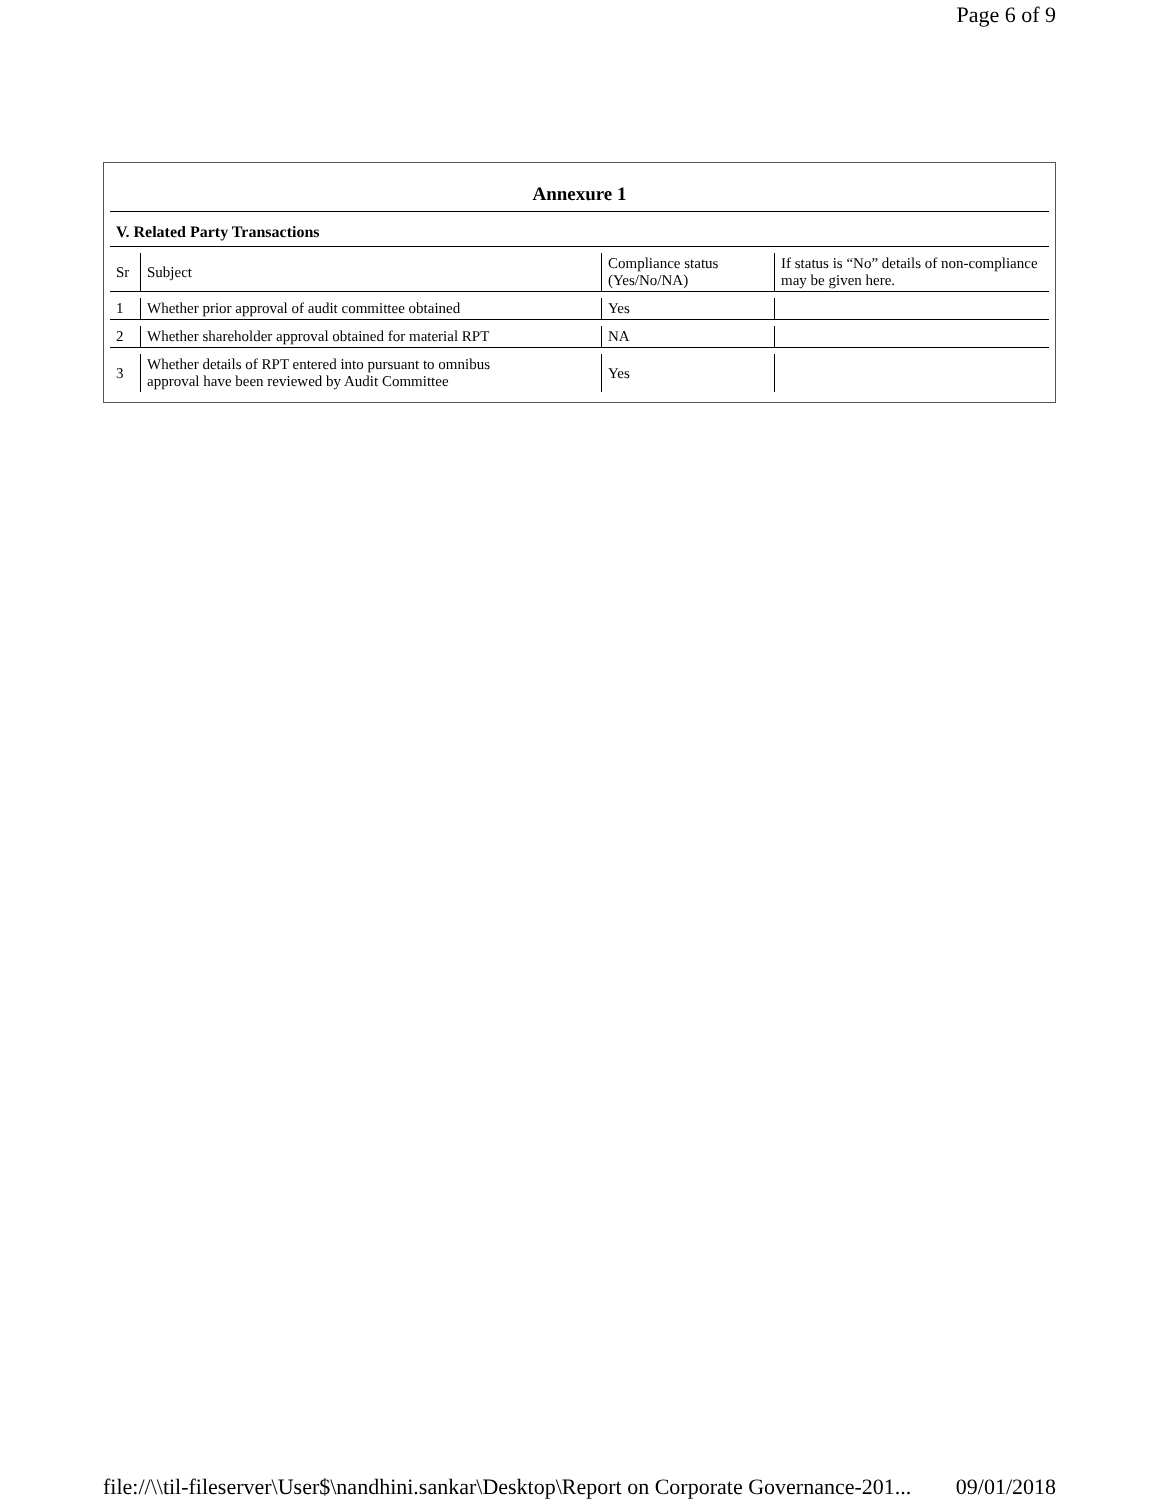Page 6 of 9
Annexure 1
V. Related Party Transactions
| Sr | Subject | Compliance status (Yes/No/NA) | If status is “No” details of non-compliance may be given here. |
| 1 | Whether prior approval of audit committee obtained | Yes | |
| 2 | Whether shareholder approval obtained for material RPT | NA | |
| 3 | Whether details of RPT entered into pursuant to omnibus approval have been reviewed by Audit Committee | Yes | |
file://\\til-fileserver\User$\nandhini.sankar\Desktop\Report on Corporate Governance-201... 09/01/2018